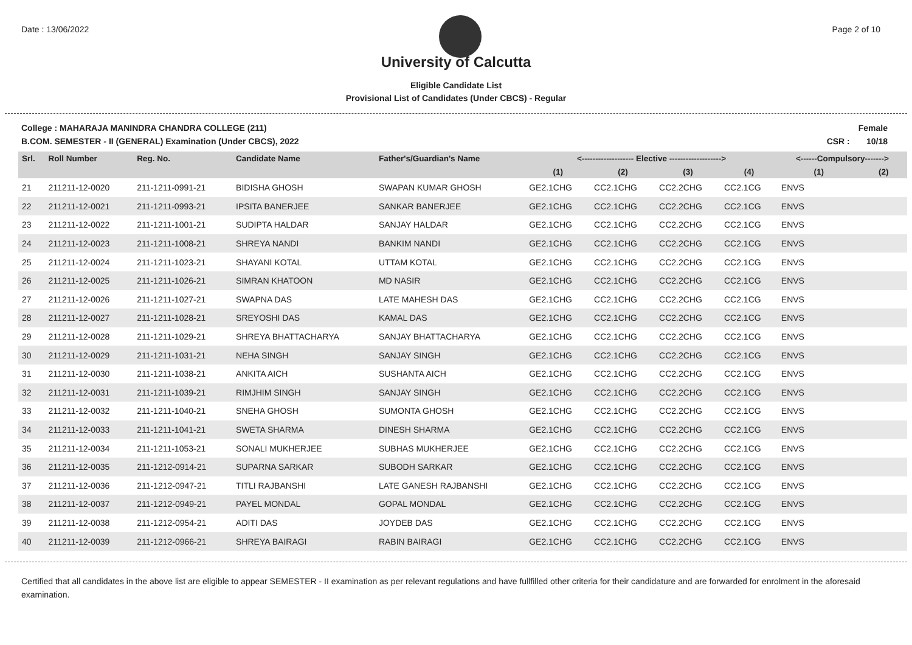Date : 13/06/2022 Page 2 of 10
University of Calcutta
Eligible Candidate List
Provisional List of Candidates (Under CBCS) - Regular
College : MAHARAJA MANINDRA CHANDRA COLLEGE (211)
B.COM. SEMESTER - II (GENERAL) Examination (Under CBCS), 2022
Female
CSR : 10/18
| Srl. | Roll Number | Reg. No. | Candidate Name | Father's/Guardian's Name | <------------------- Elective -------------------> | | | | <------Compulsory-------> | |
| --- | --- | --- | --- | --- | --- | --- | --- | --- | --- | --- |
| | | | | | (1) | (2) | (3) | (4) | (1) | (2) |
| 21 | 211211-12-0020 | 211-1211-0991-21 | BIDISHA GHOSH | SWAPAN KUMAR GHOSH | GE2.1CHG | CC2.1CHG | CC2.2CHG | CC2.1CG | ENVS | |
| 22 | 211211-12-0021 | 211-1211-0993-21 | IPSITA BANERJEE | SANKAR BANERJEE | GE2.1CHG | CC2.1CHG | CC2.2CHG | CC2.1CG | ENVS | |
| 23 | 211211-12-0022 | 211-1211-1001-21 | SUDIPTA HALDAR | SANJAY HALDAR | GE2.1CHG | CC2.1CHG | CC2.2CHG | CC2.1CG | ENVS | |
| 24 | 211211-12-0023 | 211-1211-1008-21 | SHREYA NANDI | BANKIM NANDI | GE2.1CHG | CC2.1CHG | CC2.2CHG | CC2.1CG | ENVS | |
| 25 | 211211-12-0024 | 211-1211-1023-21 | SHAYANI KOTAL | UTTAM KOTAL | GE2.1CHG | CC2.1CHG | CC2.2CHG | CC2.1CG | ENVS | |
| 26 | 211211-12-0025 | 211-1211-1026-21 | SIMRAN KHATOON | MD NASIR | GE2.1CHG | CC2.1CHG | CC2.2CHG | CC2.1CG | ENVS | |
| 27 | 211211-12-0026 | 211-1211-1027-21 | SWAPNA DAS | LATE MAHESH DAS | GE2.1CHG | CC2.1CHG | CC2.2CHG | CC2.1CG | ENVS | |
| 28 | 211211-12-0027 | 211-1211-1028-21 | SREYOSHI DAS | KAMAL DAS | GE2.1CHG | CC2.1CHG | CC2.2CHG | CC2.1CG | ENVS | |
| 29 | 211211-12-0028 | 211-1211-1029-21 | SHREYA BHATTACHARYA | SANJAY BHATTACHARYA | GE2.1CHG | CC2.1CHG | CC2.2CHG | CC2.1CG | ENVS | |
| 30 | 211211-12-0029 | 211-1211-1031-21 | NEHA SINGH | SANJAY SINGH | GE2.1CHG | CC2.1CHG | CC2.2CHG | CC2.1CG | ENVS | |
| 31 | 211211-12-0030 | 211-1211-1038-21 | ANKITA AICH | SUSHANTA AICH | GE2.1CHG | CC2.1CHG | CC2.2CHG | CC2.1CG | ENVS | |
| 32 | 211211-12-0031 | 211-1211-1039-21 | RIMJHIM SINGH | SANJAY SINGH | GE2.1CHG | CC2.1CHG | CC2.2CHG | CC2.1CG | ENVS | |
| 33 | 211211-12-0032 | 211-1211-1040-21 | SNEHA GHOSH | SUMONTA GHOSH | GE2.1CHG | CC2.1CHG | CC2.2CHG | CC2.1CG | ENVS | |
| 34 | 211211-12-0033 | 211-1211-1041-21 | SWETA SHARMA | DINESH SHARMA | GE2.1CHG | CC2.1CHG | CC2.2CHG | CC2.1CG | ENVS | |
| 35 | 211211-12-0034 | 211-1211-1053-21 | SONALI MUKHERJEE | SUBHAS MUKHERJEE | GE2.1CHG | CC2.1CHG | CC2.2CHG | CC2.1CG | ENVS | |
| 36 | 211211-12-0035 | 211-1212-0914-21 | SUPARNA SARKAR | SUBODH SARKAR | GE2.1CHG | CC2.1CHG | CC2.2CHG | CC2.1CG | ENVS | |
| 37 | 211211-12-0036 | 211-1212-0947-21 | TITLI RAJBANSHI | LATE GANESH RAJBANSHI | GE2.1CHG | CC2.1CHG | CC2.2CHG | CC2.1CG | ENVS | |
| 38 | 211211-12-0037 | 211-1212-0949-21 | PAYEL MONDAL | GOPAL MONDAL | GE2.1CHG | CC2.1CHG | CC2.2CHG | CC2.1CG | ENVS | |
| 39 | 211211-12-0038 | 211-1212-0954-21 | ADITI DAS | JOYDEB DAS | GE2.1CHG | CC2.1CHG | CC2.2CHG | CC2.1CG | ENVS | |
| 40 | 211211-12-0039 | 211-1212-0966-21 | SHREYA BAIRAGI | RABIN BAIRAGI | GE2.1CHG | CC2.1CHG | CC2.2CHG | CC2.1CG | ENVS | |
Certified that all candidates in the above list are eligible to appear SEMESTER - II examination as per relevant regulations and have fullfilled other criteria for their candidature and are forwarded for enrolment in the aforesaid examination.